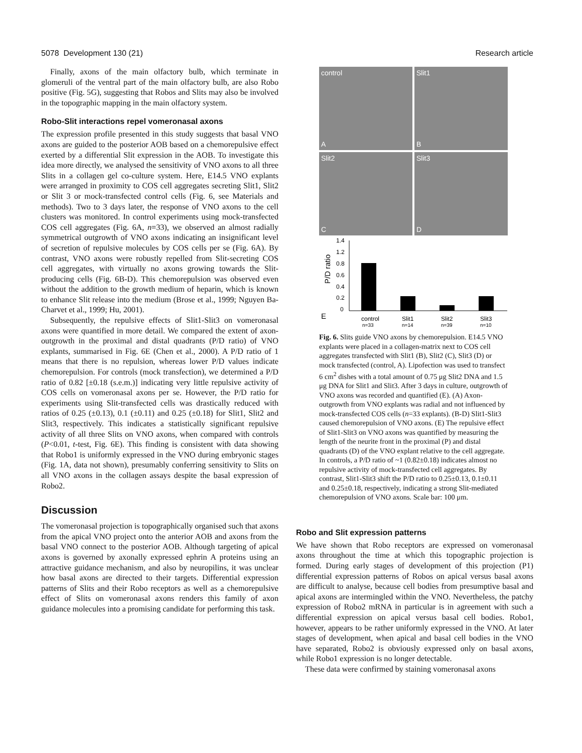5078 Development 130 (21) Research article
Finally, axons of the main olfactory bulb, which terminate in glomeruli of the ventral part of the main olfactory bulb, are also Robo positive (Fig. 5G), suggesting that Robos and Slits may also be involved in the topographic mapping in the main olfactory system.
Robo-Slit interactions repel vomeronasal axons
The expression profile presented in this study suggests that basal VNO axons are guided to the posterior AOB based on a chemorepulsive effect exerted by a differential Slit expression in the AOB. To investigate this idea more directly, we analysed the sensitivity of VNO axons to all three Slits in a collagen gel co-culture system. Here, E14.5 VNO explants were arranged in proximity to COS cell aggregates secreting Slit1, Slit2 or Slit 3 or mock-transfected control cells (Fig. 6, see Materials and methods). Two to 3 days later, the response of VNO axons to the cell clusters was monitored. In control experiments using mock-transfected COS cell aggregates (Fig. 6A, n=33), we observed an almost radially symmetrical outgrowth of VNO axons indicating an insignificant level of secretion of repulsive molecules by COS cells per se (Fig. 6A). By contrast, VNO axons were robustly repelled from Slit-secreting COS cell aggregates, with virtually no axons growing towards the Slit-producing cells (Fig. 6B-D). This chemorepulsion was observed even without the addition to the growth medium of heparin, which is known to enhance Slit release into the medium (Brose et al., 1999; Nguyen Ba-Charvet et al., 1999; Hu, 2001).
Subsequently, the repulsive effects of Slit1-Slit3 on vomeronasal axons were quantified in more detail. We compared the extent of axon-outgrowth in the proximal and distal quadrants (P/D ratio) of VNO explants, summarised in Fig. 6E (Chen et al., 2000). A P/D ratio of 1 means that there is no repulsion, whereas lower P/D values indicate chemorepulsion. For controls (mock transfection), we determined a P/D ratio of 0.82 [±0.18 (s.e.m.)] indicating very little repulsive activity of COS cells on vomeronasal axons per se. However, the P/D ratio for experiments using Slit-transfected cells was drastically reduced with ratios of 0.25 (±0.13), 0.1 (±0.11) and 0.25 (±0.18) for Slit1, Slit2 and Slit3, respectively. This indicates a statistically significant repulsive activity of all three Slits on VNO axons, when compared with controls (P<0.01, t-test, Fig. 6E). This finding is consistent with data showing that Robo1 is uniformly expressed in the VNO during embryonic stages (Fig. 1A, data not shown), presumably conferring sensitivity to Slits on all VNO axons in the collagen assays despite the basal expression of Robo2.
Discussion
The vomeronasal projection is topographically organised such that axons from the apical VNO project onto the anterior AOB and axons from the basal VNO connect to the posterior AOB. Although targeting of apical axons is governed by axonally expressed ephrin A proteins using an attractive guidance mechanism, and also by neuropilins, it was unclear how basal axons are directed to their targets. Differential expression patterns of Slits and their Robo receptors as well as a chemorepulsive effect of Slits on vomeronasal axons renders this family of axon guidance molecules into a promising candidate for performing this task.
control
A
Slit1
B
Slit2
C
Slit3
D
P/D ratio
1.4
1.2
0.8
0.6
0.4
0.2
0
E
control
Slit1
Slit2
Slit3
n=33
n=14
n=39
n=10
Fig. 6. Slits guide VNO axons by chemorepulsion. E14.5 VNO explants were placed in a collagen-matrix next to COS cell aggregates transfected with Slit1 (B), Slit2 (C), Slit3 (D) or mock transfected (control, A). Lipofection was used to transfect 6 cm<sup>2</sup> dishes with a total amount of 0.75 μg Slit2 DNA and 1.5 μg DNA for Slit1 and Slit3. After 3 days in culture, outgrowth of VNO axons was recorded and quantified (E). (A) Axon-outgrowth from VNO explants was radial and not influenced by mock-transfected COS cells (n=33 explants). (B-D) Slit1-Slit3 caused chemorepulsion of VNO axons. (E) The repulsive effect of Slit1-Slit3 on VNO axons was quantified by measuring the length of the neurite front in the proximal (P) and distal quadrants (D) of the VNO explant relative to the cell aggregate. In controls, a P/D ratio of ~1 (0.82±0.18) indicates almost no repulsive activity of mock-transfected cell aggregates. By contrast, Slit1-Slit3 shift the P/D ratio to 0.25±0.13, 0.1±0.11 and 0.25±0.18, respectively, indicating a strong Slit-mediated chemorepulsion of VNO axons. Scale bar: 100 μm.
Robo and Slit expression patterns
We have shown that Robo receptors are expressed on vomeronasal axons throughout the time at which this topographic projection is formed. During early stages of development of this projection (P1) differential expression patterns of Robos on apical versus basal axons are difficult to analyse, because cell bodies from presumptive basal and apical axons are intermingled within the VNO. Nevertheless, the patchy expression of Robo2 mRNA in particular is in agreement with such a differential expression on apical versus basal cell bodies. Robo1, however, appears to be rather uniformly expressed in the VNO. At later stages of development, when apical and basal cell bodies in the VNO have separated, Robo2 is obviously expressed only on basal axons, while Robo1 expression is no longer detectable.
These data were confirmed by staining vomeronasal axons